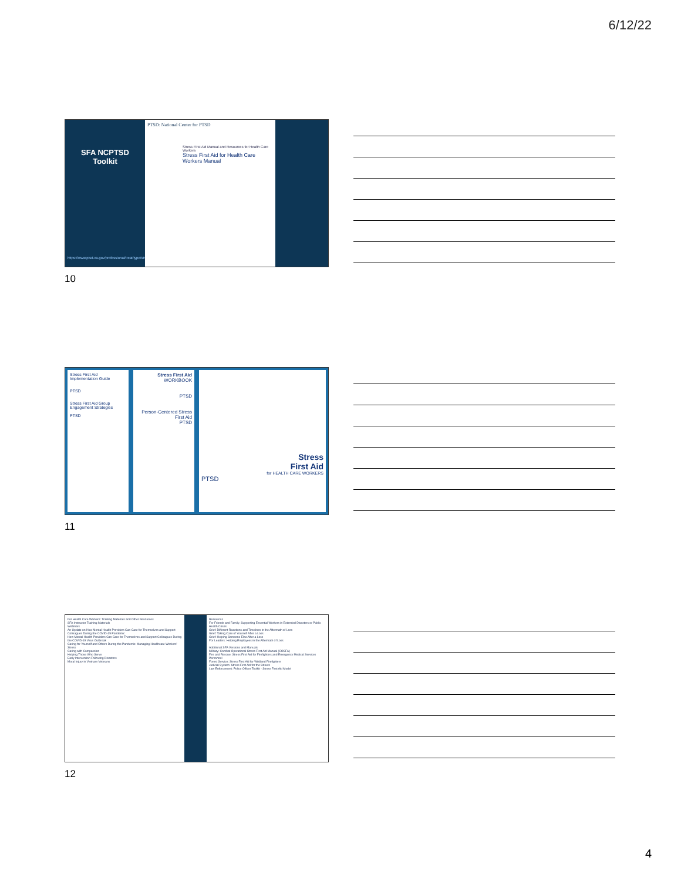6/12/22
SFA NCPTSD
Toolkit
https://www.ptsd.va.gov/professional/treat/type/stress_first_aid.asp
PTSD: National Center for PTSD
Stress First Aid Manual and Resources for Health Care Workers
Stress First Aid for Health Care Workers Manual
10
Stress First Aid Implementation Guide
PTSD
Stress First Aid Group Engagement Strategies
PTSD
Stress First Aid
WORKBOOK
PTSD
Person-Centered Stress First Aid
PTSD
Stress
First Aid
for HEALTH CARE WORKERS
PTSD
11
For Health Care Workers: Training Materials and Other Resources
SFA Instructor Training Materials
Webinars
An Update on How Mental Health Providers Can Care for Themselves and Support Colleagues During the COVID-19 Pandemic
How Mental Health Providers Can Care for Themselves and Support Colleagues During the COVID-19 Virus Outbreak
Caring for Yourself and Others During the Pandemic: Managing Healthcare Workers' Stress
Caring with Compassion
Helping Those Who Serve
Early Intervention Following Disasters
Moral Injury in Vietnam Veterans
Resources
For Friends and Family: Supporting Essential Workers in Extended Disasters or Public Health Crises
Grief: Different Reactions and Timelines in the Aftermath of Loss
Grief: Taking Care of Yourself After a Loss
Grief: Helping Someone Else After a Loss
For Leaders: Helping Employees in the Aftermath of Loss
Additional SFA Versions and Manuals
Military: Combat Operational Stress First Aid Manual (COSFA)
Fire and Rescue: Stress First Aid for Firefighters and Emergency Medical Services Personnel
Forest Service: Stress First Aid for Wildland Firefighters
Judicial System: Stress First Aid for the Streets
Law Enforcement: Police Officer Toolkit - Stress First Aid Model
12
4